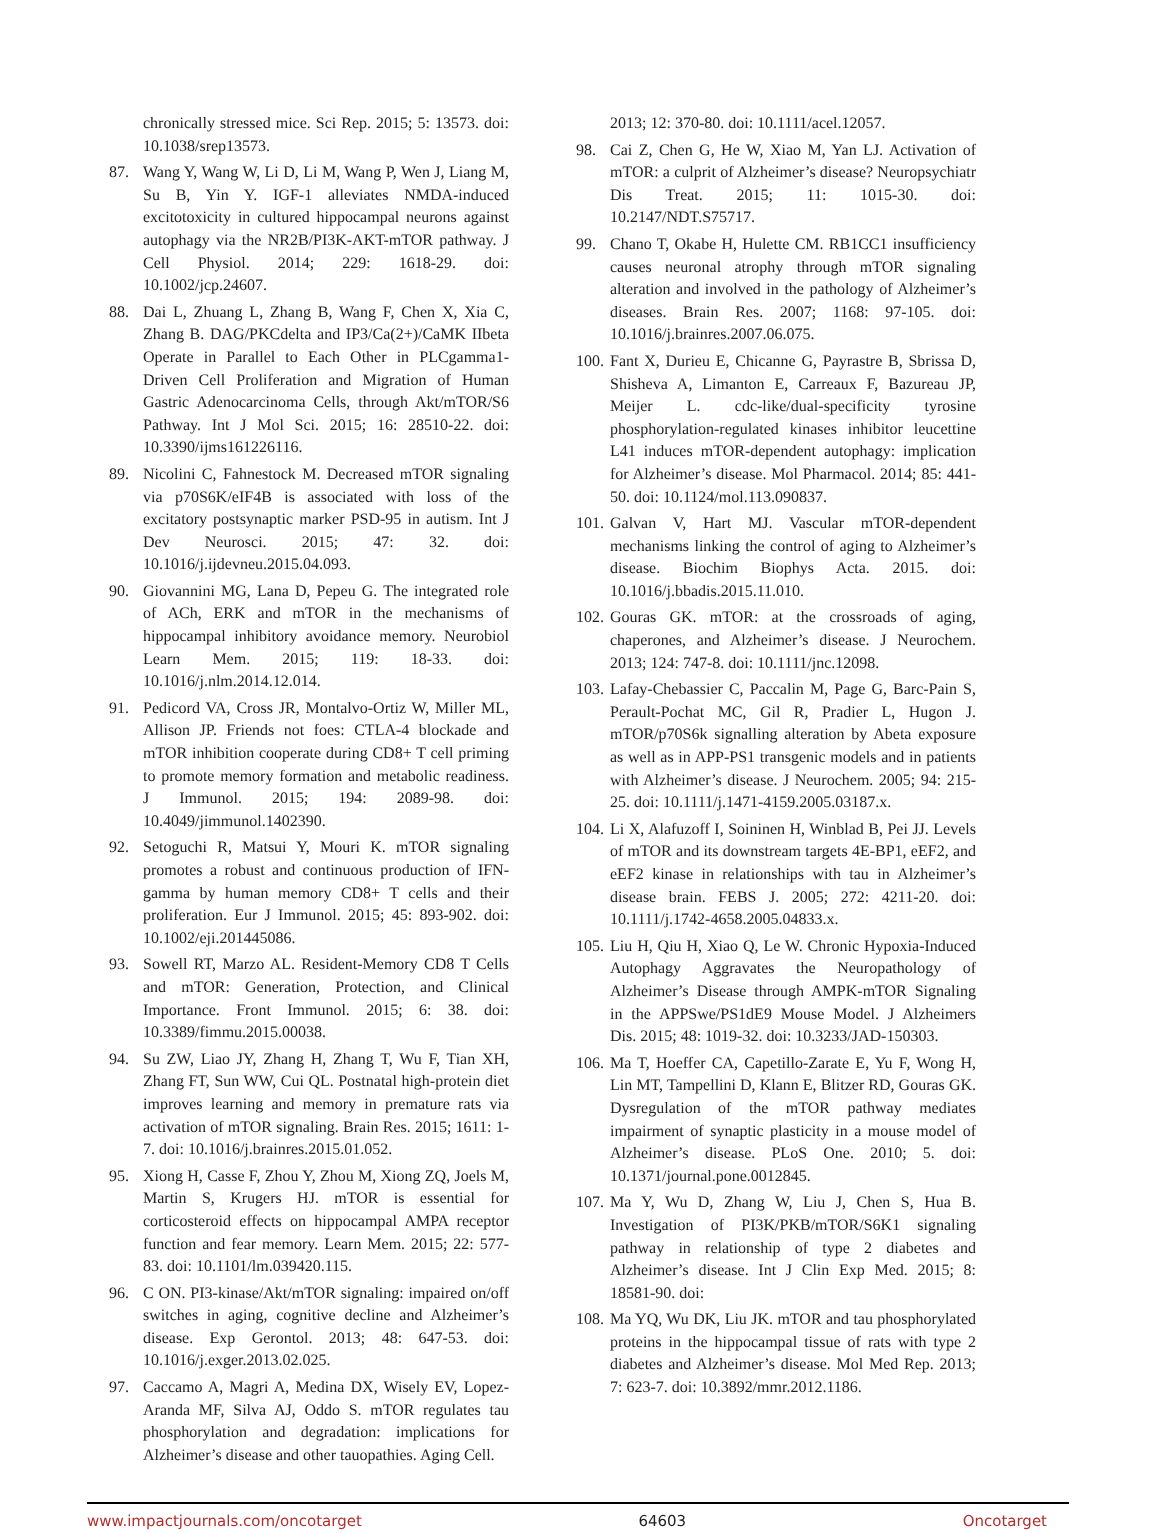chronically stressed mice. Sci Rep. 2015; 5: 13573. doi: 10.1038/srep13573.
87. Wang Y, Wang W, Li D, Li M, Wang P, Wen J, Liang M, Su B, Yin Y. IGF-1 alleviates NMDA-induced excitotoxicity in cultured hippocampal neurons against autophagy via the NR2B/PI3K-AKT-mTOR pathway. J Cell Physiol. 2014; 229: 1618-29. doi: 10.1002/jcp.24607.
88. Dai L, Zhuang L, Zhang B, Wang F, Chen X, Xia C, Zhang B. DAG/PKCdelta and IP3/Ca(2+)/CaMK IIbeta Operate in Parallel to Each Other in PLCgamma1-Driven Cell Proliferation and Migration of Human Gastric Adenocarcinoma Cells, through Akt/mTOR/S6 Pathway. Int J Mol Sci. 2015; 16: 28510-22. doi: 10.3390/ijms161226116.
89. Nicolini C, Fahnestock M. Decreased mTOR signaling via p70S6K/eIF4B is associated with loss of the excitatory postsynaptic marker PSD-95 in autism. Int J Dev Neurosci. 2015; 47: 32. doi: 10.1016/j.ijdevneu.2015.04.093.
90. Giovannini MG, Lana D, Pepeu G. The integrated role of ACh, ERK and mTOR in the mechanisms of hippocampal inhibitory avoidance memory. Neurobiol Learn Mem. 2015; 119: 18-33. doi: 10.1016/j.nlm.2014.12.014.
91. Pedicord VA, Cross JR, Montalvo-Ortiz W, Miller ML, Allison JP. Friends not foes: CTLA-4 blockade and mTOR inhibition cooperate during CD8+ T cell priming to promote memory formation and metabolic readiness. J Immunol. 2015; 194: 2089-98. doi: 10.4049/jimmunol.1402390.
92. Setoguchi R, Matsui Y, Mouri K. mTOR signaling promotes a robust and continuous production of IFN-gamma by human memory CD8+ T cells and their proliferation. Eur J Immunol. 2015; 45: 893-902. doi: 10.1002/eji.201445086.
93. Sowell RT, Marzo AL. Resident-Memory CD8 T Cells and mTOR: Generation, Protection, and Clinical Importance. Front Immunol. 2015; 6: 38. doi: 10.3389/fimmu.2015.00038.
94. Su ZW, Liao JY, Zhang H, Zhang T, Wu F, Tian XH, Zhang FT, Sun WW, Cui QL. Postnatal high-protein diet improves learning and memory in premature rats via activation of mTOR signaling. Brain Res. 2015; 1611: 1-7. doi: 10.1016/j.brainres.2015.01.052.
95. Xiong H, Casse F, Zhou Y, Zhou M, Xiong ZQ, Joels M, Martin S, Krugers HJ. mTOR is essential for corticosteroid effects on hippocampal AMPA receptor function and fear memory. Learn Mem. 2015; 22: 577-83. doi: 10.1101/lm.039420.115.
96. C ON. PI3-kinase/Akt/mTOR signaling: impaired on/off switches in aging, cognitive decline and Alzheimer’s disease. Exp Gerontol. 2013; 48: 647-53. doi: 10.1016/j.exger.2013.02.025.
97. Caccamo A, Magri A, Medina DX, Wisely EV, Lopez-Aranda MF, Silva AJ, Oddo S. mTOR regulates tau phosphorylation and degradation: implications for Alzheimer’s disease and other tauopathies. Aging Cell.
2013; 12: 370-80. doi: 10.1111/acel.12057.
98. Cai Z, Chen G, He W, Xiao M, Yan LJ. Activation of mTOR: a culprit of Alzheimer’s disease? Neuropsychiatr Dis Treat. 2015; 11: 1015-30. doi: 10.2147/NDT.S75717.
99. Chano T, Okabe H, Hulette CM. RB1CC1 insufficiency causes neuronal atrophy through mTOR signaling alteration and involved in the pathology of Alzheimer’s diseases. Brain Res. 2007; 1168: 97-105. doi: 10.1016/j.brainres.2007.06.075.
100. Fant X, Durieu E, Chicanne G, Payrastre B, Sbrissa D, Shisheva A, Limanton E, Carreaux F, Bazureau JP, Meijer L. cdc-like/dual-specificity tyrosine phosphorylation-regulated kinases inhibitor leucettine L41 induces mTOR-dependent autophagy: implication for Alzheimer’s disease. Mol Pharmacol. 2014; 85: 441-50. doi: 10.1124/mol.113.090837.
101. Galvan V, Hart MJ. Vascular mTOR-dependent mechanisms linking the control of aging to Alzheimer’s disease. Biochim Biophys Acta. 2015. doi: 10.1016/j.bbadis.2015.11.010.
102. Gouras GK. mTOR: at the crossroads of aging, chaperones, and Alzheimer’s disease. J Neurochem. 2013; 124: 747-8. doi: 10.1111/jnc.12098.
103. Lafay-Chebassier C, Paccalin M, Page G, Barc-Pain S, Perault-Pochat MC, Gil R, Pradier L, Hugon J. mTOR/p70S6k signalling alteration by Abeta exposure as well as in APP-PS1 transgenic models and in patients with Alzheimer’s disease. J Neurochem. 2005; 94: 215-25. doi: 10.1111/j.1471-4159.2005.03187.x.
104. Li X, Alafuzoff I, Soininen H, Winblad B, Pei JJ. Levels of mTOR and its downstream targets 4E-BP1, eEF2, and eEF2 kinase in relationships with tau in Alzheimer’s disease brain. FEBS J. 2005; 272: 4211-20. doi: 10.1111/j.1742-4658.2005.04833.x.
105. Liu H, Qiu H, Xiao Q, Le W. Chronic Hypoxia-Induced Autophagy Aggravates the Neuropathology of Alzheimer’s Disease through AMPK-mTOR Signaling in the APPSwe/PS1dE9 Mouse Model. J Alzheimers Dis. 2015; 48: 1019-32. doi: 10.3233/JAD-150303.
106. Ma T, Hoeffer CA, Capetillo-Zarate E, Yu F, Wong H, Lin MT, Tampellini D, Klann E, Blitzer RD, Gouras GK. Dysregulation of the mTOR pathway mediates impairment of synaptic plasticity in a mouse model of Alzheimer’s disease. PLoS One. 2010; 5. doi: 10.1371/journal.pone.0012845.
107. Ma Y, Wu D, Zhang W, Liu J, Chen S, Hua B. Investigation of PI3K/PKB/mTOR/S6K1 signaling pathway in relationship of type 2 diabetes and Alzheimer’s disease. Int J Clin Exp Med. 2015; 8: 18581-90. doi:
108. Ma YQ, Wu DK, Liu JK. mTOR and tau phosphorylated proteins in the hippocampal tissue of rats with type 2 diabetes and Alzheimer’s disease. Mol Med Rep. 2013; 7: 623-7. doi: 10.3892/mmr.2012.1186.
www.impactjournals.com/oncotarget 64603 Oncotarget